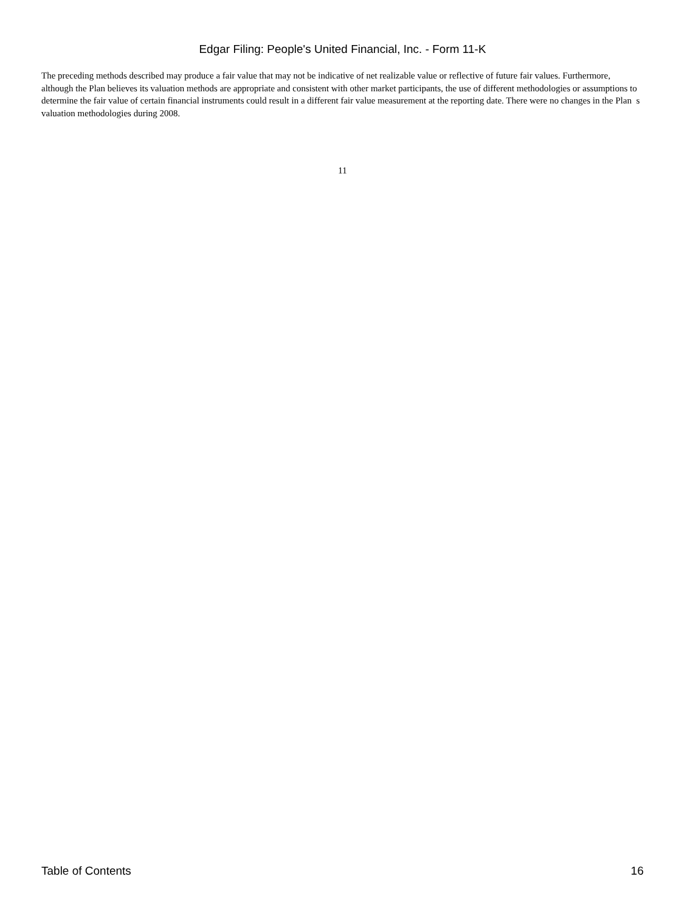Edgar Filing: People's United Financial, Inc. - Form 11-K
The preceding methods described may produce a fair value that may not be indicative of net realizable value or reflective of future fair values. Furthermore, although the Plan believes its valuation methods are appropriate and consistent with other market participants, the use of different methodologies or assumptions to determine the fair value of certain financial instruments could result in a different fair value measurement at the reporting date. There were no changes in the Plan s valuation methodologies during 2008.
11
Table of Contents 16